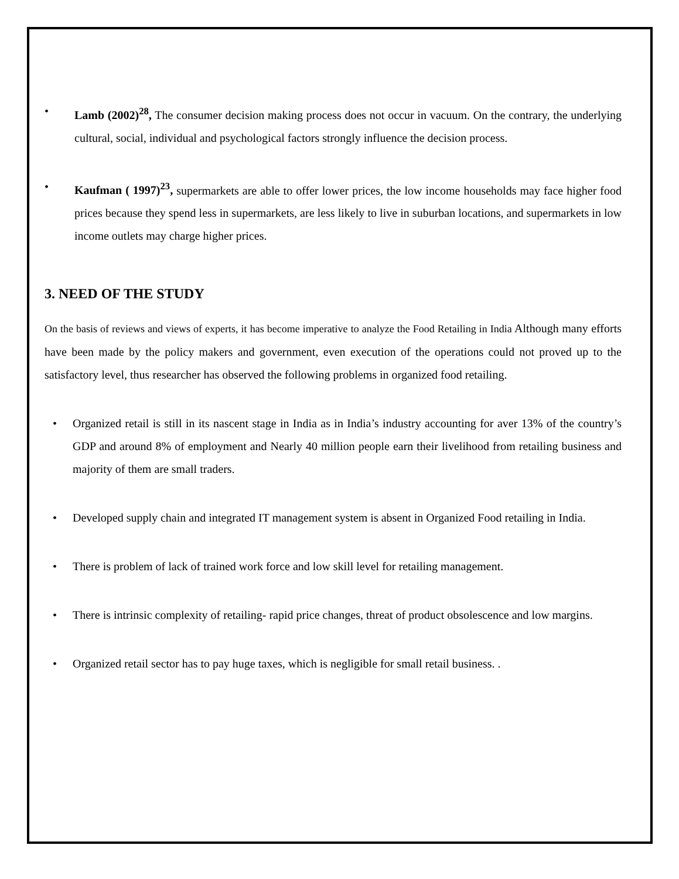• Lamb (2002)<sup>28</sup>, The consumer decision making process does not occur in vacuum. On the contrary, the underlying cultural, social, individual and psychological factors strongly influence the decision process.
• Kaufman ( 1997)<sup>23</sup>, supermarkets are able to offer lower prices, the low income households may face higher food prices because they spend less in supermarkets, are less likely to live in suburban locations, and supermarkets in low income outlets may charge higher prices.
3. NEED OF THE STUDY
On the basis of reviews and views of experts, it has become imperative to analyze the Food Retailing in India Although many efforts have been made by the policy makers and government, even execution of the operations could not proved up to the satisfactory level, thus researcher has observed the following problems in organized food retailing.
• Organized retail is still in its nascent stage in India as in India’s industry accounting for aver 13% of the country’s GDP and around 8% of employment and Nearly 40 million people earn their livelihood from retailing business and majority of them are small traders.
• Developed supply chain and integrated IT management system is absent in Organized Food retailing in India.
• There is problem of lack of trained work force and low skill level for retailing management.
• There is intrinsic complexity of retailing- rapid price changes, threat of product obsolescence and low margins.
• Organized retail sector has to pay huge taxes, which is negligible for small retail business. .